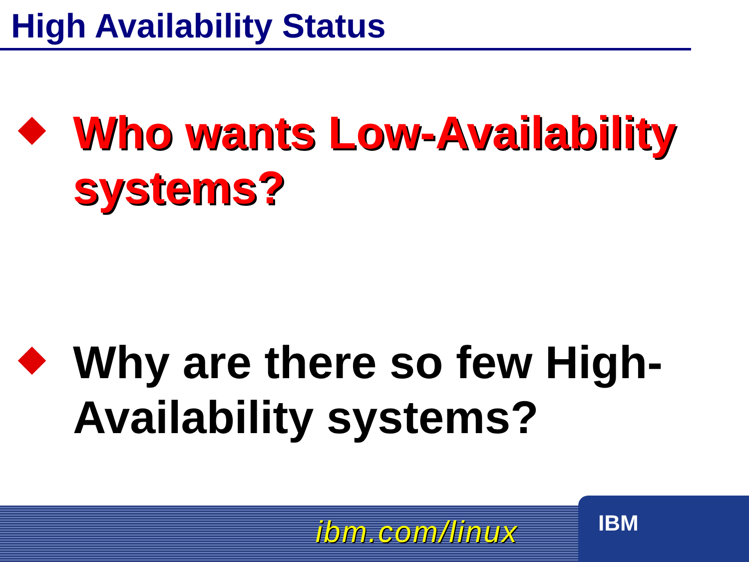High Availability Status
Who wants Low-Availability systems?
Why are there so few High-Availability systems?
ibm.com/linux
IBM